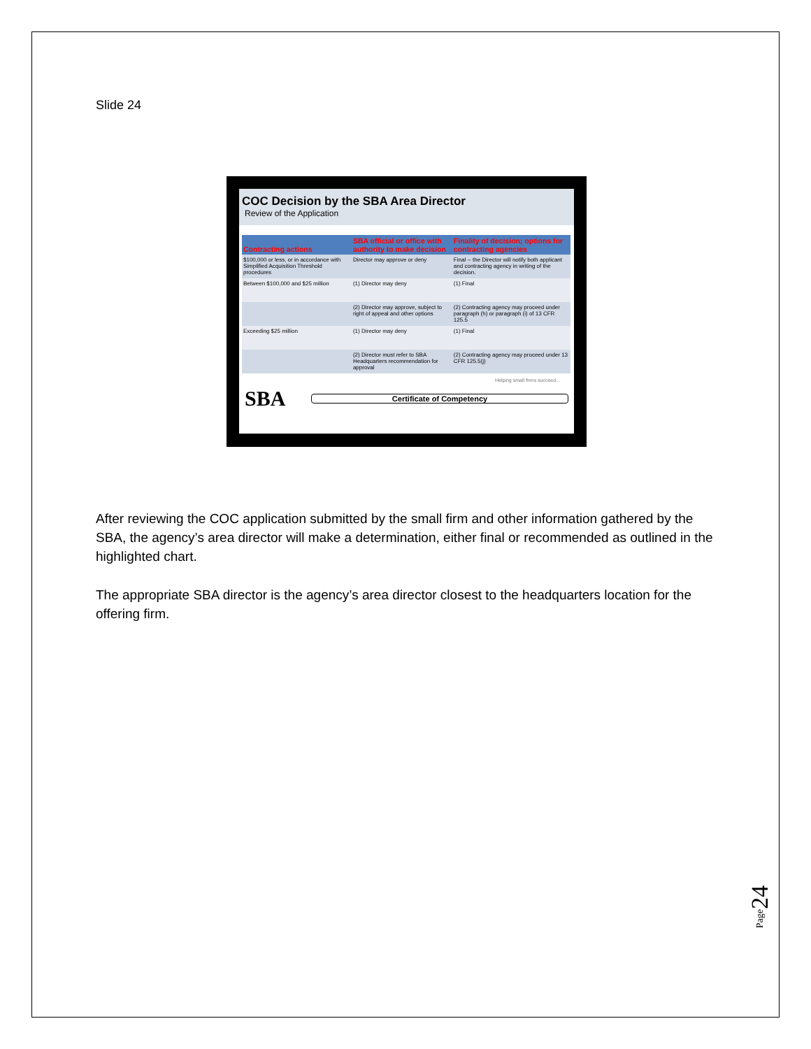Slide 24
COC Decision by the SBA Area Director
Review of the Application
| Contracting actions | SBA official or office with authority to make decision | Finality of decision; options for contracting agencies |
| --- | --- | --- |
| $100,000 or less, or in accordance with Simplified Acquisition Threshold procedures | Director may approve or deny | Final -- the Director will notify both applicant and contracting agency in writing of the decision. |
| Between $100,000 and $25 million | (1) Director may deny | (1) Final |
| | (2) Director may approve, subject to right of appeal and other options | (2) Contracting agency may proceed under paragraph (h) or paragraph (i) of 13 CFR 125.5 |
| Exceeding $25 million | (1) Director may deny | (1) Final |
| | (2) Director must refer to SBA Headquarters recommendation for approval | (2) Contracting agency may proceed under 13 CFR 125.5(j) |
Helping small firms succeed...
SBA
Certificate of Competency
After reviewing the COC application submitted by the small firm and other information gathered by the SBA, the agency’s area director will make a determination, either final or recommended as outlined in the highlighted chart.
The appropriate SBA director is the agency’s area director closest to the headquarters location for the offering firm.
Page 24